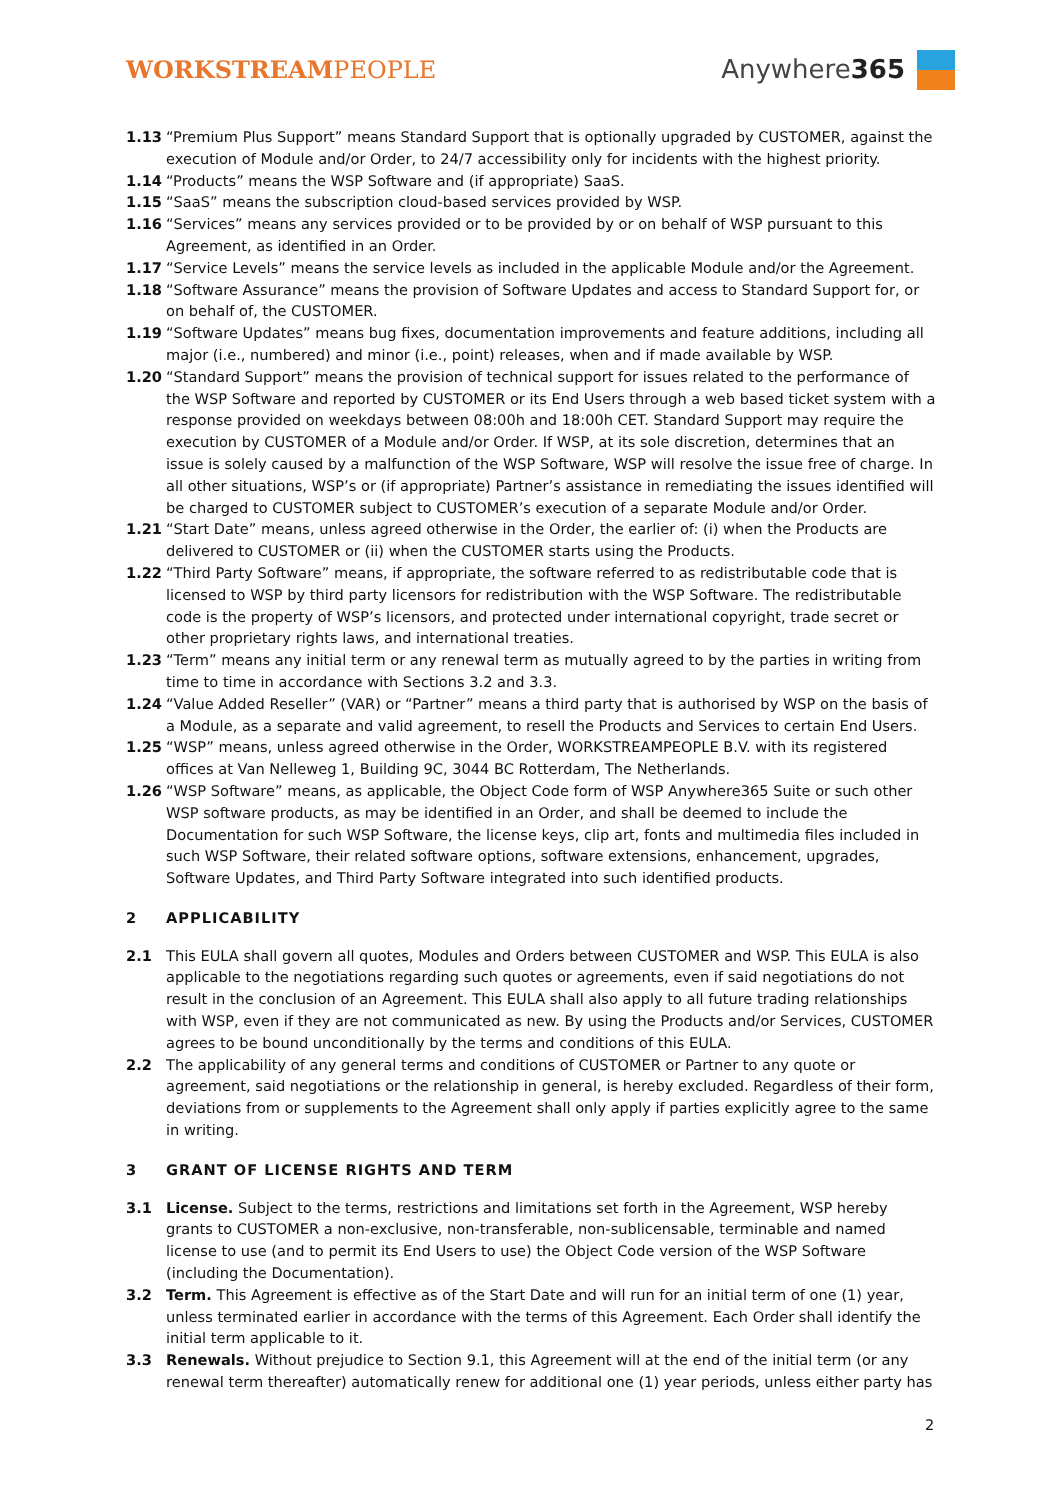WORKSTREAMPEOPLE Anywhere 365
1.13 “Premium Plus Support” means Standard Support that is optionally upgraded by CUSTOMER, against the execution of Module and/or Order, to 24/7 accessibility only for incidents with the highest priority.
1.14 “Products” means the WSP Software and (if appropriate) SaaS.
1.15 “SaaS” means the subscription cloud-based services provided by WSP.
1.16 “Services” means any services provided or to be provided by or on behalf of WSP pursuant to this Agreement, as identified in an Order.
1.17 “Service Levels” means the service levels as included in the applicable Module and/or the Agreement.
1.18 “Software Assurance” means the provision of Software Updates and access to Standard Support for, or on behalf of, the CUSTOMER.
1.19 “Software Updates” means bug fixes, documentation improvements and feature additions, including all major (i.e., numbered) and minor (i.e., point) releases, when and if made available by WSP.
1.20 “Standard Support” means the provision of technical support for issues related to the performance of the WSP Software and reported by CUSTOMER or its End Users through a web based ticket system with a response provided on weekdays between 08:00h and 18:00h CET. Standard Support may require the execution by CUSTOMER of a Module and/or Order. If WSP, at its sole discretion, determines that an issue is solely caused by a malfunction of the WSP Software, WSP will resolve the issue free of charge. In all other situations, WSP’s or (if appropriate) Partner’s assistance in remediating the issues identified will be charged to CUSTOMER subject to CUSTOMER’s execution of a separate Module and/or Order.
1.21 “Start Date” means, unless agreed otherwise in the Order, the earlier of: (i) when the Products are delivered to CUSTOMER or (ii) when the CUSTOMER starts using the Products.
1.22 “Third Party Software” means, if appropriate, the software referred to as redistributable code that is licensed to WSP by third party licensors for redistribution with the WSP Software. The redistributable code is the property of WSP’s licensors, and protected under international copyright, trade secret or other proprietary rights laws, and international treaties.
1.23 “Term” means any initial term or any renewal term as mutually agreed to by the parties in writing from time to time in accordance with Sections 3.2 and 3.3.
1.24 “Value Added Reseller” (VAR) or “Partner” means a third party that is authorised by WSP on the basis of a Module, as a separate and valid agreement, to resell the Products and Services to certain End Users.
1.25 “WSP” means, unless agreed otherwise in the Order, WORKSTREAMPEOPLE B.V. with its registered offices at Van Nelleweg 1, Building 9C, 3044 BC Rotterdam, The Netherlands.
1.26 “WSP Software” means, as applicable, the Object Code form of WSP Anywhere365 Suite or such other WSP software products, as may be identified in an Order, and shall be deemed to include the Documentation for such WSP Software, the license keys, clip art, fonts and multimedia files included in such WSP Software, their related software options, software extensions, enhancement, upgrades, Software Updates, and Third Party Software integrated into such identified products.
2 APPLICABILITY
2.1 This EULA shall govern all quotes, Modules and Orders between CUSTOMER and WSP. This EULA is also applicable to the negotiations regarding such quotes or agreements, even if said negotiations do not result in the conclusion of an Agreement. This EULA shall also apply to all future trading relationships with WSP, even if they are not communicated as new. By using the Products and/or Services, CUSTOMER agrees to be bound unconditionally by the terms and conditions of this EULA.
2.2 The applicability of any general terms and conditions of CUSTOMER or Partner to any quote or agreement, said negotiations or the relationship in general, is hereby excluded. Regardless of their form, deviations from or supplements to the Agreement shall only apply if parties explicitly agree to the same in writing.
3 GRANT OF LICENSE RIGHTS AND TERM
3.1 License. Subject to the terms, restrictions and limitations set forth in the Agreement, WSP hereby grants to CUSTOMER a non-exclusive, non-transferable, non-sublicensable, terminable and named license to use (and to permit its End Users to use) the Object Code version of the WSP Software (including the Documentation).
3.2 Term. This Agreement is effective as of the Start Date and will run for an initial term of one (1) year, unless terminated earlier in accordance with the terms of this Agreement. Each Order shall identify the initial term applicable to it.
3.3 Renewals. Without prejudice to Section 9.1, this Agreement will at the end of the initial term (or any renewal term thereafter) automatically renew for additional one (1) year periods, unless either party has
2